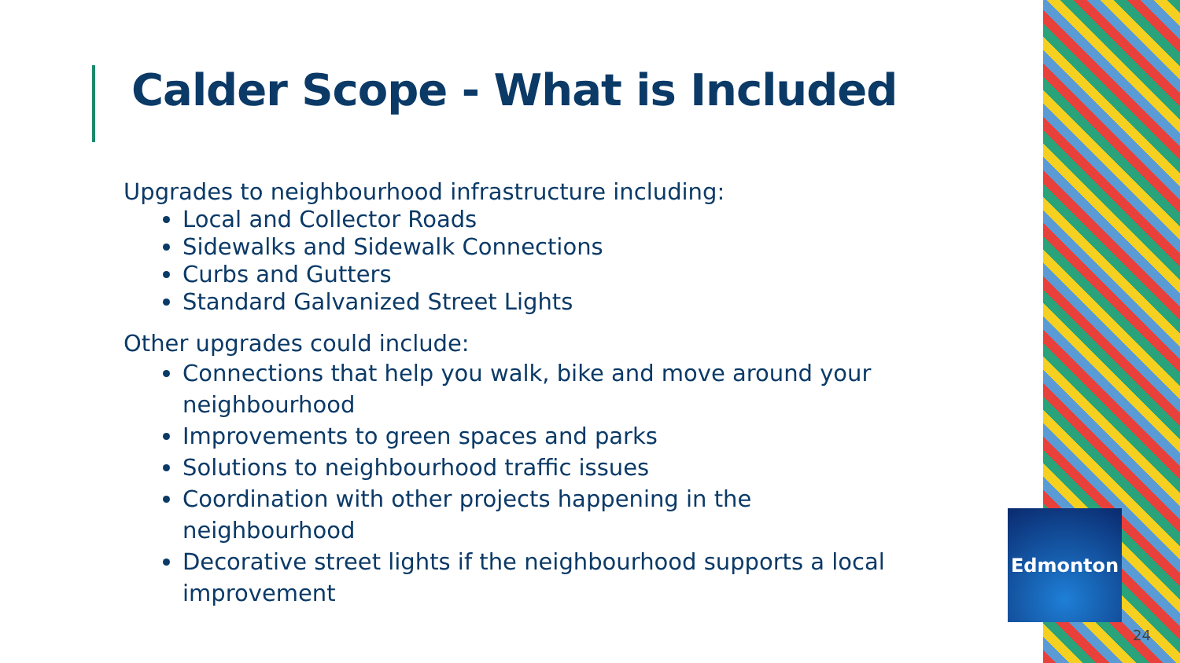Edmonton
Calder Scope - What is Included
Upgrades to neighbourhood infrastructure including:
Local and Collector Roads
Sidewalks and Sidewalk Connections
Curbs and Gutters
Standard Galvanized Street Lights
Other upgrades could include:
Connections that help you walk, bike and move around your neighbourhood
Improvements to green spaces and parks
Solutions to neighbourhood traffic issues
Coordination with other projects happening in the neighbourhood
Decorative street lights if the neighbourhood supports a local improvement
24